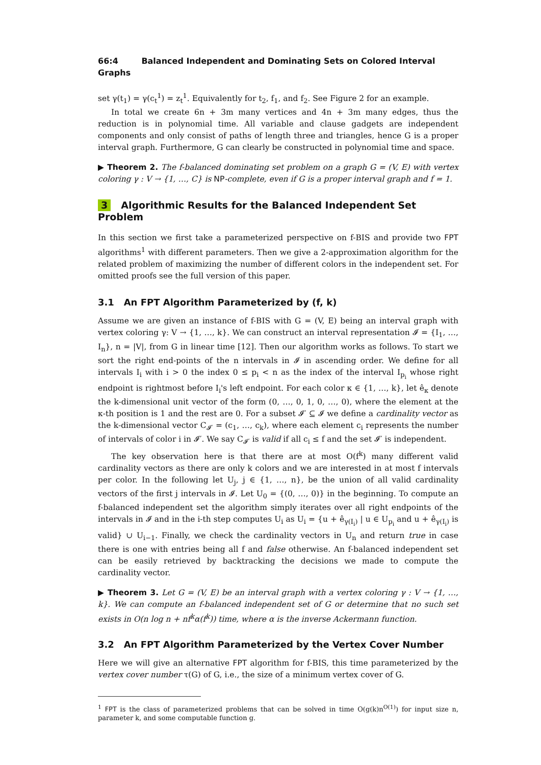66:4 Balanced Independent and Dominating Sets on Colored Interval Graphs
set γ(t<sub>1</sub>) = γ(c<sub>t</sub><sup>1</sup>) = z<sub>t</sub><sup>1</sup>. Equivalently for t<sub>2</sub>, f<sub>1</sub>, and f<sub>2</sub>. See Figure 2 for an example.
In total we create 6n + 3m many vertices and 4n + 3m many edges, thus the reduction is in polynomial time. All variable and clause gadgets are independent components and only consist of paths of length three and triangles, hence G is a proper interval graph. Furthermore, G can clearly be constructed in polynomial time and space.
▶ Theorem 2. The f-balanced dominating set problem on a graph G = (V, E) with vertex coloring γ : V → {1, …, C} is NP-complete, even if G is a proper interval graph and f = 1.
3 Algorithmic Results for the Balanced Independent Set Problem
In this section we first take a parameterized perspective on f-BIS and provide two FPT algorithms<sup>1</sup> with different parameters. Then we give a 2-approximation algorithm for the related problem of maximizing the number of different colors in the independent set. For omitted proofs see the full version of this paper.
3.1 An FPT Algorithm Parameterized by (f, k)
Assume we are given an instance of f-BIS with G = (V, E) being an interval graph with vertex coloring γ: V → {1, …, k}. We can construct an interval representation 𝓘 = {I<sub>1</sub>, …, I<sub>n</sub>}, n = |V|, from G in linear time [12]. Then our algorithm works as follows. To start we sort the right end-points of the n intervals in 𝓘 in ascending order. We define for all intervals I<sub>i</sub> with i > 0 the index 0 ≤ p<sub>i</sub> < n as the index of the interval I<sub>p<sub>i</sub></sub> whose right endpoint is rightmost before I<sub>i</sub>'s left endpoint. For each color κ ∈ {1, …, k}, let ê<sub>κ</sub> denote the k-dimensional unit vector of the form (0, …, 0, 1, 0, …, 0), where the element at the κ-th position is 1 and the rest are 0. For a subset 𝓘′ ⊆ 𝓘 we define a cardinality vector as the k-dimensional vector C<sub>𝓘′</sub> = (c<sub>1</sub>, …, c<sub>k</sub>), where each element c<sub>i</sub> represents the number of intervals of color i in 𝓘′. We say C<sub>𝓘′</sub> is valid if all c<sub>i</sub> ≤ f and the set 𝓘′ is independent.
The key observation here is that there are at most O(f<sup>k</sup>) many different valid cardinality vectors as there are only k colors and we are interested in at most f intervals per color. In the following let U<sub>j</sub>, j ∈ {1, …, n}, be the union of all valid cardinality vectors of the first j intervals in 𝓘. Let U<sub>0</sub> = {(0, …, 0)} in the beginning. To compute an f-balanced independent set the algorithm simply iterates over all right endpoints of the intervals in 𝓘 and in the i-th step computes U<sub>i</sub> as U<sub>i</sub> = {u + ê<sub>γ(I<sub>i</sub>)</sub> | u ∈ U<sub>p<sub>i</sub></sub> and u + ê<sub>γ(I<sub>i</sub>)</sub> is valid} ∪ U<sub>i−1</sub>. Finally, we check the cardinality vectors in U<sub>n</sub> and return true in case there is one with entries being all f and false otherwise. An f-balanced independent set can be easily retrieved by backtracking the decisions we made to compute the cardinality vector.
▶ Theorem 3. Let G = (V, E) be an interval graph with a vertex coloring γ : V → {1, …, k}. We can compute an f-balanced independent set of G or determine that no such set exists in O(n log n + nf<sup>k</sup>α(f<sup>k</sup>)) time, where α is the inverse Ackermann function.
3.2 An FPT Algorithm Parameterized by the Vertex Cover Number
Here we will give an alternative FPT algorithm for f-BIS, this time parameterized by the vertex cover number τ(G) of G, i.e., the size of a minimum vertex cover of G.
<sup>1</sup> FPT is the class of parameterized problems that can be solved in time O(g(k)n<sup>O(1)</sup>) for input size n, parameter k, and some computable function g.